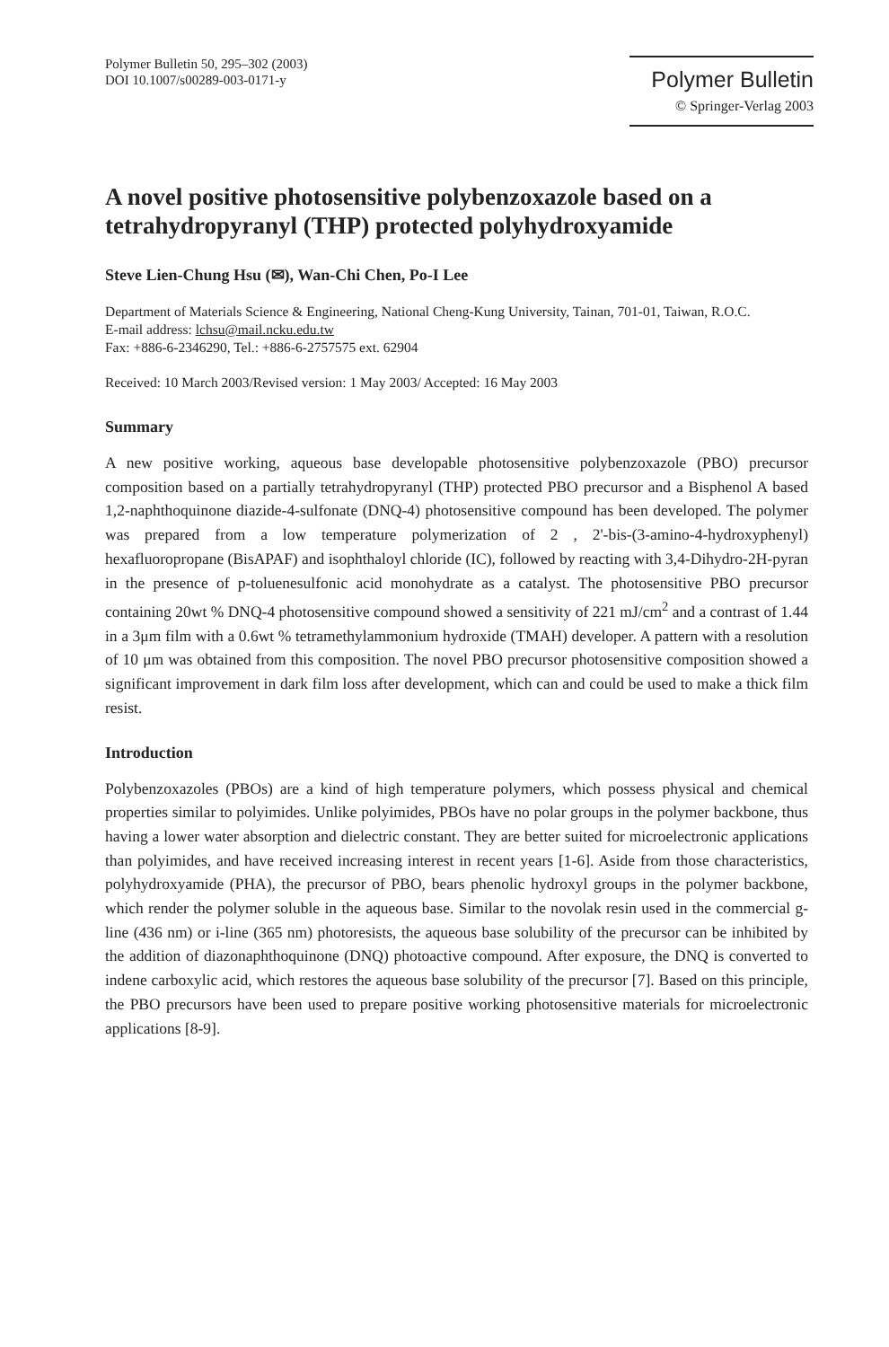Polymer Bulletin 50, 295–302 (2003)
DOI 10.1007/s00289-003-0171-y
Polymer Bulletin
© Springer-Verlag 2003
A novel positive photosensitive polybenzoxazole based on a tetrahydropyranyl (THP) protected polyhydroxyamide
Steve Lien-Chung Hsu (✉), Wan-Chi Chen, Po-I Lee
Department of Materials Science & Engineering, National Cheng-Kung University, Tainan, 701-01, Taiwan, R.O.C.
E-mail address: lchsu@mail.ncku.edu.tw
Fax: +886-6-2346290, Tel.: +886-6-2757575 ext. 62904
Received: 10 March 2003/Revised version: 1 May 2003/ Accepted: 16 May 2003
Summary
A new positive working, aqueous base developable photosensitive polybenzoxazole (PBO) precursor composition based on a partially tetrahydropyranyl (THP) protected PBO precursor and a Bisphenol A based 1,2-naphthoquinone diazide-4-sulfonate (DNQ-4) photosensitive compound has been developed. The polymer was prepared from a low temperature polymerization of 2 , 2'-bis-(3-amino-4-hydroxyphenyl) hexafluoropropane (BisAPAF) and isophthaloyl chloride (IC), followed by reacting with 3,4-Dihydro-2H-pyran in the presence of p-toluenesulfonic acid monohydrate as a catalyst. The photosensitive PBO precursor containing 20wt % DNQ-4 photosensitive compound showed a sensitivity of 221 mJ/cm<sup>2</sup> and a contrast of 1.44 in a 3μm film with a 0.6wt % tetramethylammonium hydroxide (TMAH) developer. A pattern with a resolution of 10 μm was obtained from this composition. The novel PBO precursor photosensitive composition showed a significant improvement in dark film loss after development, which can and could be used to make a thick film resist.
Introduction
Polybenzoxazoles (PBOs) are a kind of high temperature polymers, which possess physical and chemical properties similar to polyimides. Unlike polyimides, PBOs have no polar groups in the polymer backbone, thus having a lower water absorption and dielectric constant. They are better suited for microelectronic applications than polyimides, and have received increasing interest in recent years [1-6]. Aside from those characteristics, polyhydroxyamide (PHA), the precursor of PBO, bears phenolic hydroxyl groups in the polymer backbone, which render the polymer soluble in the aqueous base. Similar to the novolak resin used in the commercial g-line (436 nm) or i-line (365 nm) photoresists, the aqueous base solubility of the precursor can be inhibited by the addition of diazonaphthoquinone (DNQ) photoactive compound. After exposure, the DNQ is converted to indene carboxylic acid, which restores the aqueous base solubility of the precursor [7]. Based on this principle, the PBO precursors have been used to prepare positive working photosensitive materials for microelectronic applications [8-9].